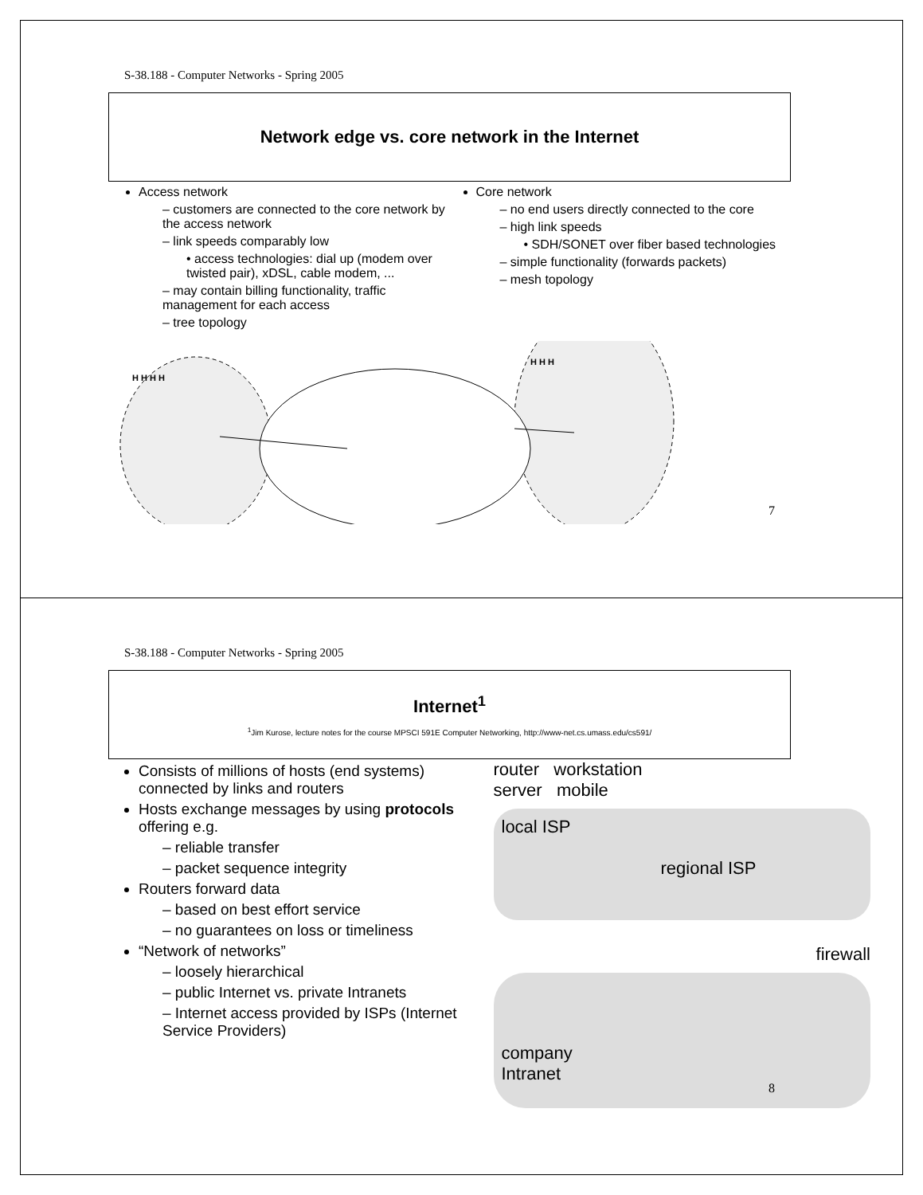S-38.188 - Computer Networks - Spring 2005
Network edge vs. core network in the Internet
Access network
– customers are connected to the core network by the access network
– link speeds comparably low
• access technologies: dial up (modem over twisted pair), xDSL, cable modem, ...
– may contain billing functionality, traffic management for each access
– tree topology
Core network
– no end users directly connected to the core
– high link speeds
• SDH/SONET over fiber based technologies
– simple functionality (forwards packets)
– mesh topology
H H H H
H H H
7
S-38.188 - Computer Networks - Spring 2005
Internet<sup>1</sup>
<sup>1</sup> Jim Kurose, lecture notes for the course MPSCI 591E Computer Networking, http://www-net.cs.umass.edu/cs591/
Consists of millions of hosts (end systems) connected by links and routers
Hosts exchange messages by using protocols offering e.g.
– reliable transfer
– packet sequence integrity
Routers forward data
– based on best effort service
– no guarantees on loss or timeliness
“Network of networks”
– loosely hierarchical
– public Internet vs. private Intranets
– Internet access provided by ISPs (Internet Service Providers)
router workstation
server mobile
local ISP
regional ISP
firewall
company
Intranet
8